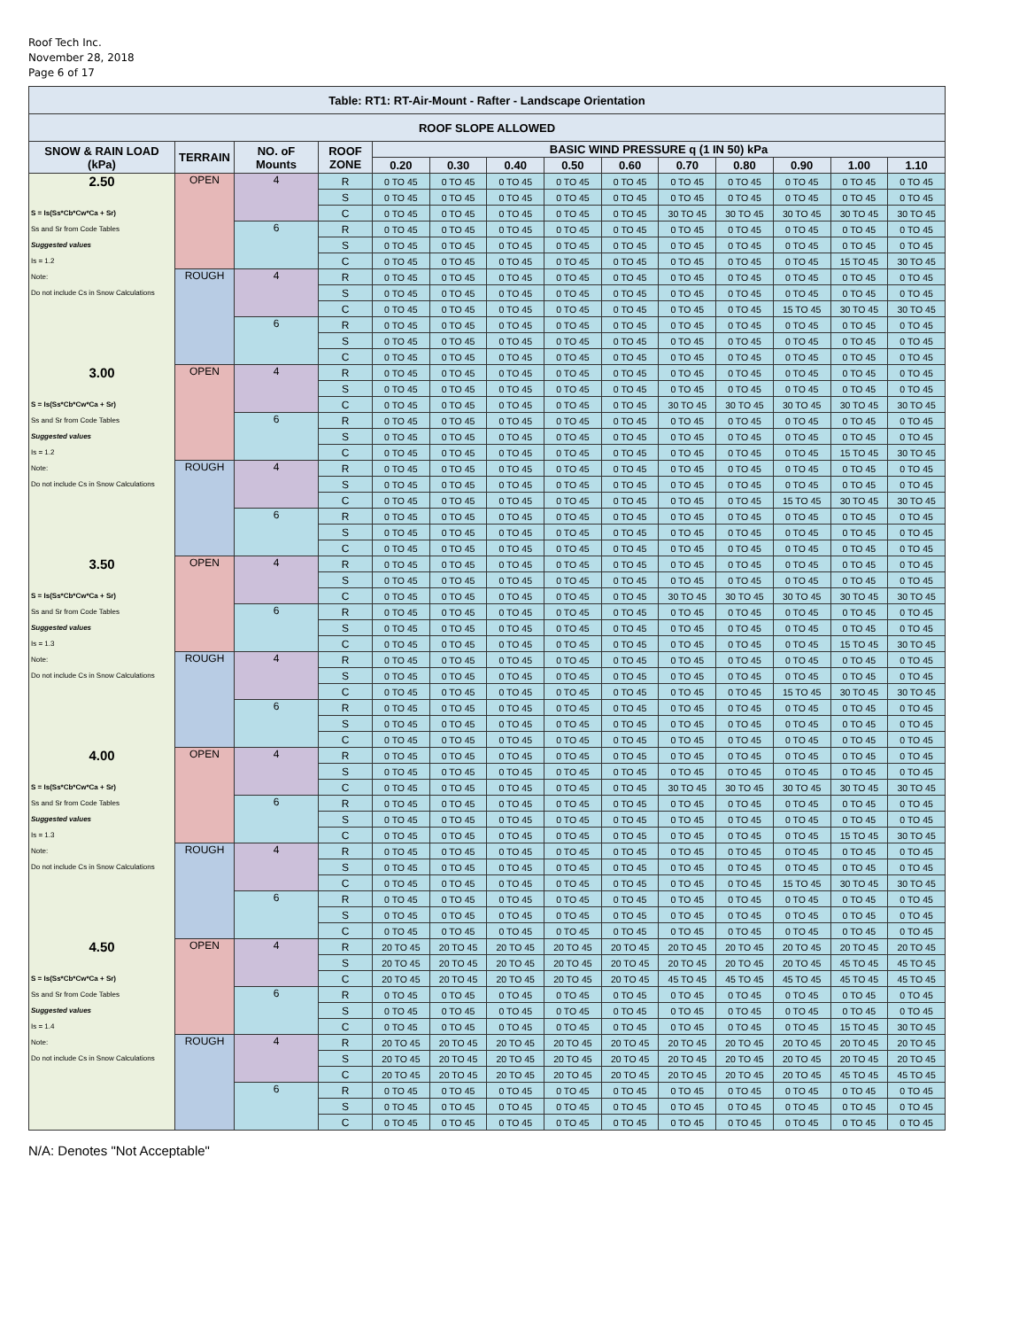Roof Tech Inc.
November 28, 2018
Page 6 of 17
| Table: RT1: RT-Air-Mount - Rafter - Landscape Orientation | | | | | | | | | | | | | |
| ROOF SLOPE ALLOWED | | | | | | | | | | | | | |
| SNOW & RAIN LOAD (kPa) | TERRAIN | NO. oF Mounts | ROOF ZONE | BASIC WIND PRESSURE q (1 IN 50) kPa | | | | | | | | | |
| | | | | 0.20 | 0.30 | 0.40 | 0.50 | 0.60 | 0.70 | 0.80 | 0.90 | 1.00 | 1.10 |
| 2.50 | OPEN | 4 | R | 0 TO 45 | 0 TO 45 | 0 TO 45 | 0 TO 45 | 0 TO 45 | 0 TO 45 | 0 TO 45 | 0 TO 45 | 0 TO 45 | 0 TO 45 |
| | | | S | 0 TO 45 | 0 TO 45 | 0 TO 45 | 0 TO 45 | 0 TO 45 | 0 TO 45 | 0 TO 45 | 0 TO 45 | 0 TO 45 | 0 TO 45 |
| S = Is(Ss*Cb*Cw*Ca + Sr) | | | C | 0 TO 45 | 0 TO 45 | 0 TO 45 | 0 TO 45 | 0 TO 45 | 30 TO 45 | 30 TO 45 | 30 TO 45 | 30 TO 45 | 30 TO 45 |
| Ss and Sr from Code Tables | | 6 | R | 0 TO 45 | 0 TO 45 | 0 TO 45 | 0 TO 45 | 0 TO 45 | 0 TO 45 | 0 TO 45 | 0 TO 45 | 0 TO 45 | 0 TO 45 |
| Suggested values | | | S | 0 TO 45 | 0 TO 45 | 0 TO 45 | 0 TO 45 | 0 TO 45 | 0 TO 45 | 0 TO 45 | 0 TO 45 | 0 TO 45 | 0 TO 45 |
| Is = 1.2 | | | C | 0 TO 45 | 0 TO 45 | 0 TO 45 | 0 TO 45 | 0 TO 45 | 0 TO 45 | 0 TO 45 | 0 TO 45 | 15 TO 45 | 30 TO 45 |
| Note: | ROUGH | 4 | R | 0 TO 45 | 0 TO 45 | 0 TO 45 | 0 TO 45 | 0 TO 45 | 0 TO 45 | 0 TO 45 | 0 TO 45 | 0 TO 45 | 0 TO 45 |
| Do not include Cs in Snow Calculations | | | S | 0 TO 45 | 0 TO 45 | 0 TO 45 | 0 TO 45 | 0 TO 45 | 0 TO 45 | 0 TO 45 | 0 TO 45 | 0 TO 45 | 0 TO 45 |
| | | | C | 0 TO 45 | 0 TO 45 | 0 TO 45 | 0 TO 45 | 0 TO 45 | 0 TO 45 | 0 TO 45 | 15 TO 45 | 30 TO 45 | 30 TO 45 |
| | | 6 | R | 0 TO 45 | 0 TO 45 | 0 TO 45 | 0 TO 45 | 0 TO 45 | 0 TO 45 | 0 TO 45 | 0 TO 45 | 0 TO 45 | 0 TO 45 |
| | | | S | 0 TO 45 | 0 TO 45 | 0 TO 45 | 0 TO 45 | 0 TO 45 | 0 TO 45 | 0 TO 45 | 0 TO 45 | 0 TO 45 | 0 TO 45 |
| | | | C | 0 TO 45 | 0 TO 45 | 0 TO 45 | 0 TO 45 | 0 TO 45 | 0 TO 45 | 0 TO 45 | 0 TO 45 | 0 TO 45 | 0 TO 45 |
| 3.00 | OPEN | 4 | R | 0 TO 45 | 0 TO 45 | 0 TO 45 | 0 TO 45 | 0 TO 45 | 0 TO 45 | 0 TO 45 | 0 TO 45 | 0 TO 45 | 0 TO 45 |
| | | | S | 0 TO 45 | 0 TO 45 | 0 TO 45 | 0 TO 45 | 0 TO 45 | 0 TO 45 | 0 TO 45 | 0 TO 45 | 0 TO 45 | 0 TO 45 |
| S = Is(Ss*Cb*Cw*Ca + Sr) | | | C | 0 TO 45 | 0 TO 45 | 0 TO 45 | 0 TO 45 | 0 TO 45 | 30 TO 45 | 30 TO 45 | 30 TO 45 | 30 TO 45 | 30 TO 45 |
| Ss and Sr from Code Tables | | 6 | R | 0 TO 45 | 0 TO 45 | 0 TO 45 | 0 TO 45 | 0 TO 45 | 0 TO 45 | 0 TO 45 | 0 TO 45 | 0 TO 45 | 0 TO 45 |
| Suggested values | | | S | 0 TO 45 | 0 TO 45 | 0 TO 45 | 0 TO 45 | 0 TO 45 | 0 TO 45 | 0 TO 45 | 0 TO 45 | 0 TO 45 | 0 TO 45 |
| Is = 1.2 | | | C | 0 TO 45 | 0 TO 45 | 0 TO 45 | 0 TO 45 | 0 TO 45 | 0 TO 45 | 0 TO 45 | 0 TO 45 | 15 TO 45 | 30 TO 45 |
| Note: | ROUGH | 4 | R | 0 TO 45 | 0 TO 45 | 0 TO 45 | 0 TO 45 | 0 TO 45 | 0 TO 45 | 0 TO 45 | 0 TO 45 | 0 TO 45 | 0 TO 45 |
| Do not include Cs in Snow Calculations | | | S | 0 TO 45 | 0 TO 45 | 0 TO 45 | 0 TO 45 | 0 TO 45 | 0 TO 45 | 0 TO 45 | 0 TO 45 | 0 TO 45 | 0 TO 45 |
| | | | C | 0 TO 45 | 0 TO 45 | 0 TO 45 | 0 TO 45 | 0 TO 45 | 0 TO 45 | 0 TO 45 | 15 TO 45 | 30 TO 45 | 30 TO 45 |
| | | 6 | R | 0 TO 45 | 0 TO 45 | 0 TO 45 | 0 TO 45 | 0 TO 45 | 0 TO 45 | 0 TO 45 | 0 TO 45 | 0 TO 45 | 0 TO 45 |
| | | | S | 0 TO 45 | 0 TO 45 | 0 TO 45 | 0 TO 45 | 0 TO 45 | 0 TO 45 | 0 TO 45 | 0 TO 45 | 0 TO 45 | 0 TO 45 |
| | | | C | 0 TO 45 | 0 TO 45 | 0 TO 45 | 0 TO 45 | 0 TO 45 | 0 TO 45 | 0 TO 45 | 0 TO 45 | 0 TO 45 | 0 TO 45 |
| 3.50 | OPEN | 4 | R | 0 TO 45 | 0 TO 45 | 0 TO 45 | 0 TO 45 | 0 TO 45 | 0 TO 45 | 0 TO 45 | 0 TO 45 | 0 TO 45 | 0 TO 45 |
| | | | S | 0 TO 45 | 0 TO 45 | 0 TO 45 | 0 TO 45 | 0 TO 45 | 0 TO 45 | 0 TO 45 | 0 TO 45 | 0 TO 45 | 0 TO 45 |
| S = Is(Ss*Cb*Cw*Ca + Sr) | | | C | 0 TO 45 | 0 TO 45 | 0 TO 45 | 0 TO 45 | 0 TO 45 | 30 TO 45 | 30 TO 45 | 30 TO 45 | 30 TO 45 | 30 TO 45 |
| Ss and Sr from Code Tables | | 6 | R | 0 TO 45 | 0 TO 45 | 0 TO 45 | 0 TO 45 | 0 TO 45 | 0 TO 45 | 0 TO 45 | 0 TO 45 | 0 TO 45 | 0 TO 45 |
| Suggested values | | | S | 0 TO 45 | 0 TO 45 | 0 TO 45 | 0 TO 45 | 0 TO 45 | 0 TO 45 | 0 TO 45 | 0 TO 45 | 0 TO 45 | 0 TO 45 |
| Is = 1.3 | | | C | 0 TO 45 | 0 TO 45 | 0 TO 45 | 0 TO 45 | 0 TO 45 | 0 TO 45 | 0 TO 45 | 0 TO 45 | 15 TO 45 | 30 TO 45 |
| Note: | ROUGH | 4 | R | 0 TO 45 | 0 TO 45 | 0 TO 45 | 0 TO 45 | 0 TO 45 | 0 TO 45 | 0 TO 45 | 0 TO 45 | 0 TO 45 | 0 TO 45 |
| Do not include Cs in Snow Calculations | | | S | 0 TO 45 | 0 TO 45 | 0 TO 45 | 0 TO 45 | 0 TO 45 | 0 TO 45 | 0 TO 45 | 0 TO 45 | 0 TO 45 | 0 TO 45 |
| | | | C | 0 TO 45 | 0 TO 45 | 0 TO 45 | 0 TO 45 | 0 TO 45 | 0 TO 45 | 0 TO 45 | 15 TO 45 | 30 TO 45 | 30 TO 45 |
| | | 6 | R | 0 TO 45 | 0 TO 45 | 0 TO 45 | 0 TO 45 | 0 TO 45 | 0 TO 45 | 0 TO 45 | 0 TO 45 | 0 TO 45 | 0 TO 45 |
| | | | S | 0 TO 45 | 0 TO 45 | 0 TO 45 | 0 TO 45 | 0 TO 45 | 0 TO 45 | 0 TO 45 | 0 TO 45 | 0 TO 45 | 0 TO 45 |
| | | | C | 0 TO 45 | 0 TO 45 | 0 TO 45 | 0 TO 45 | 0 TO 45 | 0 TO 45 | 0 TO 45 | 0 TO 45 | 0 TO 45 | 0 TO 45 |
| 4.00 | OPEN | 4 | R | 0 TO 45 | 0 TO 45 | 0 TO 45 | 0 TO 45 | 0 TO 45 | 0 TO 45 | 0 TO 45 | 0 TO 45 | 0 TO 45 | 0 TO 45 |
| | | | S | 0 TO 45 | 0 TO 45 | 0 TO 45 | 0 TO 45 | 0 TO 45 | 0 TO 45 | 0 TO 45 | 0 TO 45 | 0 TO 45 | 0 TO 45 |
| S = Is(Ss*Cb*Cw*Ca + Sr) | | | C | 0 TO 45 | 0 TO 45 | 0 TO 45 | 0 TO 45 | 0 TO 45 | 30 TO 45 | 30 TO 45 | 30 TO 45 | 30 TO 45 | 30 TO 45 |
| Ss and Sr from Code Tables | | 6 | R | 0 TO 45 | 0 TO 45 | 0 TO 45 | 0 TO 45 | 0 TO 45 | 0 TO 45 | 0 TO 45 | 0 TO 45 | 0 TO 45 | 0 TO 45 |
| Suggested values | | | S | 0 TO 45 | 0 TO 45 | 0 TO 45 | 0 TO 45 | 0 TO 45 | 0 TO 45 | 0 TO 45 | 0 TO 45 | 0 TO 45 | 0 TO 45 |
| Is = 1.3 | | | C | 0 TO 45 | 0 TO 45 | 0 TO 45 | 0 TO 45 | 0 TO 45 | 0 TO 45 | 0 TO 45 | 0 TO 45 | 15 TO 45 | 30 TO 45 |
| Note: | ROUGH | 4 | R | 0 TO 45 | 0 TO 45 | 0 TO 45 | 0 TO 45 | 0 TO 45 | 0 TO 45 | 0 TO 45 | 0 TO 45 | 0 TO 45 | 0 TO 45 |
| Do not include Cs in Snow Calculations | | | S | 0 TO 45 | 0 TO 45 | 0 TO 45 | 0 TO 45 | 0 TO 45 | 0 TO 45 | 0 TO 45 | 0 TO 45 | 0 TO 45 | 0 TO 45 |
| | | | C | 0 TO 45 | 0 TO 45 | 0 TO 45 | 0 TO 45 | 0 TO 45 | 0 TO 45 | 0 TO 45 | 15 TO 45 | 30 TO 45 | 30 TO 45 |
| | | 6 | R | 0 TO 45 | 0 TO 45 | 0 TO 45 | 0 TO 45 | 0 TO 45 | 0 TO 45 | 0 TO 45 | 0 TO 45 | 0 TO 45 | 0 TO 45 |
| | | | S | 0 TO 45 | 0 TO 45 | 0 TO 45 | 0 TO 45 | 0 TO 45 | 0 TO 45 | 0 TO 45 | 0 TO 45 | 0 TO 45 | 0 TO 45 |
| | | | C | 0 TO 45 | 0 TO 45 | 0 TO 45 | 0 TO 45 | 0 TO 45 | 0 TO 45 | 0 TO 45 | 0 TO 45 | 0 TO 45 | 0 TO 45 |
| 4.50 | OPEN | 4 | R | 20 TO 45 | 20 TO 45 | 20 TO 45 | 20 TO 45 | 20 TO 45 | 20 TO 45 | 20 TO 45 | 20 TO 45 | 20 TO 45 | 20 TO 45 |
| | | | S | 20 TO 45 | 20 TO 45 | 20 TO 45 | 20 TO 45 | 20 TO 45 | 20 TO 45 | 20 TO 45 | 20 TO 45 | 45 TO 45 | 45 TO 45 |
| S = Is(Ss*Cb*Cw*Ca + Sr) | | | C | 20 TO 45 | 20 TO 45 | 20 TO 45 | 20 TO 45 | 20 TO 45 | 45 TO 45 | 45 TO 45 | 45 TO 45 | 45 TO 45 | 45 TO 45 |
| Ss and Sr from Code Tables | | 6 | R | 0 TO 45 | 0 TO 45 | 0 TO 45 | 0 TO 45 | 0 TO 45 | 0 TO 45 | 0 TO 45 | 0 TO 45 | 0 TO 45 | 0 TO 45 |
| Suggested values | | | S | 0 TO 45 | 0 TO 45 | 0 TO 45 | 0 TO 45 | 0 TO 45 | 0 TO 45 | 0 TO 45 | 0 TO 45 | 0 TO 45 | 0 TO 45 |
| Is = 1.4 | | | C | 0 TO 45 | 0 TO 45 | 0 TO 45 | 0 TO 45 | 0 TO 45 | 0 TO 45 | 0 TO 45 | 0 TO 45 | 15 TO 45 | 30 TO 45 |
| Note: | ROUGH | 4 | R | 20 TO 45 | 20 TO 45 | 20 TO 45 | 20 TO 45 | 20 TO 45 | 20 TO 45 | 20 TO 45 | 20 TO 45 | 20 TO 45 | 20 TO 45 |
| Do not include Cs in Snow Calculations | | | S | 20 TO 45 | 20 TO 45 | 20 TO 45 | 20 TO 45 | 20 TO 45 | 20 TO 45 | 20 TO 45 | 20 TO 45 | 20 TO 45 | 20 TO 45 |
| | | | C | 20 TO 45 | 20 TO 45 | 20 TO 45 | 20 TO 45 | 20 TO 45 | 20 TO 45 | 20 TO 45 | 20 TO 45 | 45 TO 45 | 45 TO 45 |
| | | 6 | R | 0 TO 45 | 0 TO 45 | 0 TO 45 | 0 TO 45 | 0 TO 45 | 0 TO 45 | 0 TO 45 | 0 TO 45 | 0 TO 45 | 0 TO 45 |
| | | | S | 0 TO 45 | 0 TO 45 | 0 TO 45 | 0 TO 45 | 0 TO 45 | 0 TO 45 | 0 TO 45 | 0 TO 45 | 0 TO 45 | 0 TO 45 |
| | | | C | 0 TO 45 | 0 TO 45 | 0 TO 45 | 0 TO 45 | 0 TO 45 | 0 TO 45 | 0 TO 45 | 0 TO 45 | 0 TO 45 | 0 TO 45 |
N/A: Denotes "Not Acceptable"